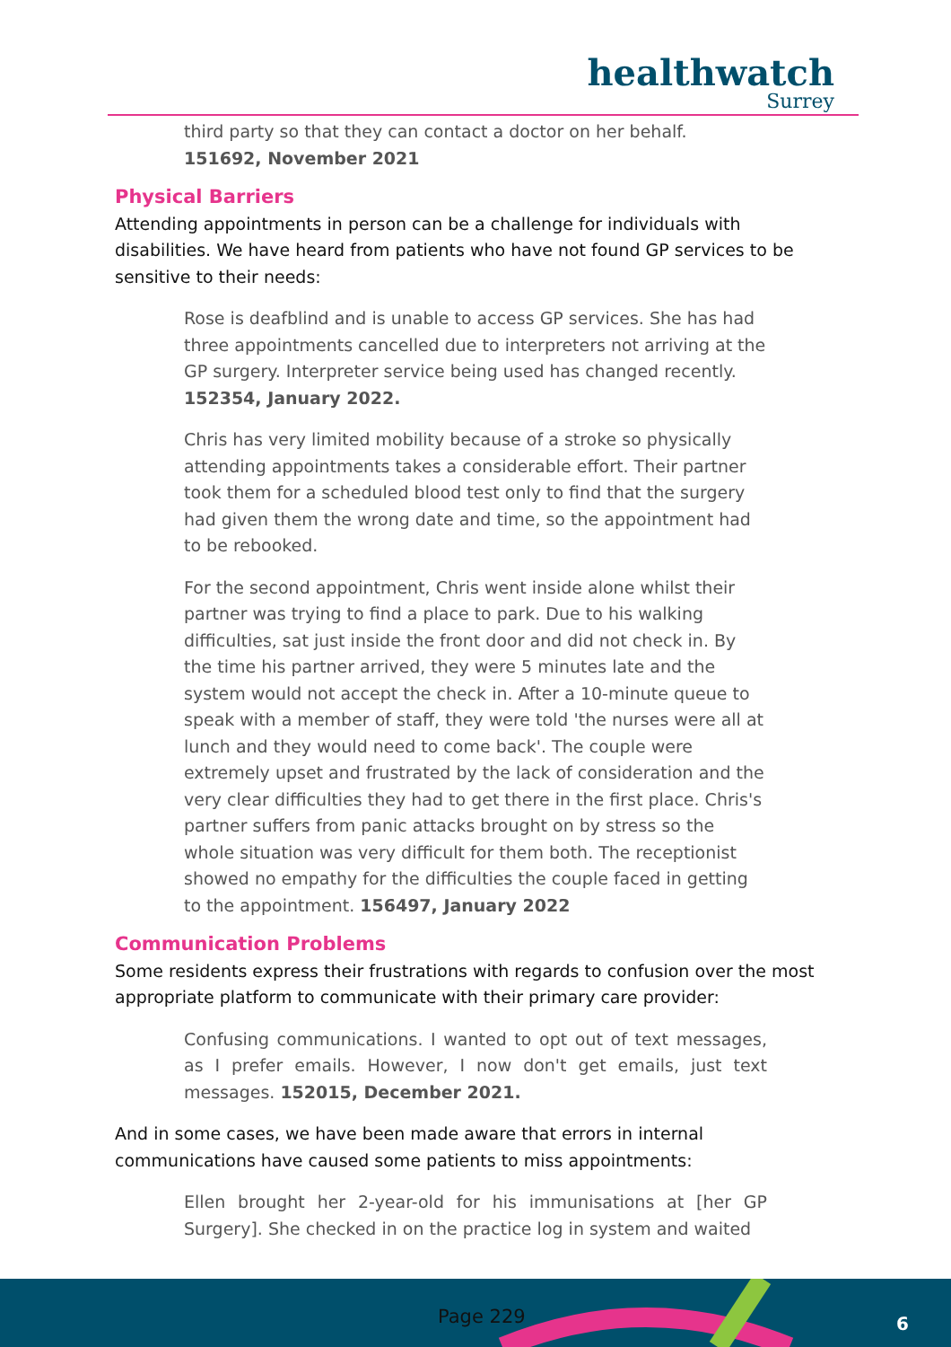healthwatch
Surrey
third party so that they can contact a doctor on her behalf. 151692, November 2021
Physical Barriers
Attending appointments in person can be a challenge for individuals with disabilities. We have heard from patients who have not found GP services to be sensitive to their needs:
Rose is deafblind and is unable to access GP services. She has had three appointments cancelled due to interpreters not arriving at the GP surgery. Interpreter service being used has changed recently. 152354, January 2022.
Chris has very limited mobility because of a stroke so physically attending appointments takes a considerable effort. Their partner took them for a scheduled blood test only to find that the surgery had given them the wrong date and time, so the appointment had to be rebooked.
For the second appointment, Chris went inside alone whilst their partner was trying to find a place to park. Due to his walking difficulties, sat just inside the front door and did not check in. By the time his partner arrived, they were 5 minutes late and the system would not accept the check in. After a 10-minute queue to speak with a member of staff, they were told 'the nurses were all at lunch and they would need to come back'. The couple were extremely upset and frustrated by the lack of consideration and the very clear difficulties they had to get there in the first place. Chris's partner suffers from panic attacks brought on by stress so the whole situation was very difficult for them both. The receptionist showed no empathy for the difficulties the couple faced in getting to the appointment. 156497, January 2022
Communication Problems
Some residents express their frustrations with regards to confusion over the most appropriate platform to communicate with their primary care provider:
Confusing communications. I wanted to opt out of text messages, as I prefer emails. However, I now don't get emails, just text messages. 152015, December 2021.
And in some cases, we have been made aware that errors in internal communications have caused some patients to miss appointments:
Ellen brought her 2-year-old for his immunisations at [her GP Surgery]. She checked in on the practice log in system and waited
Page 229 6